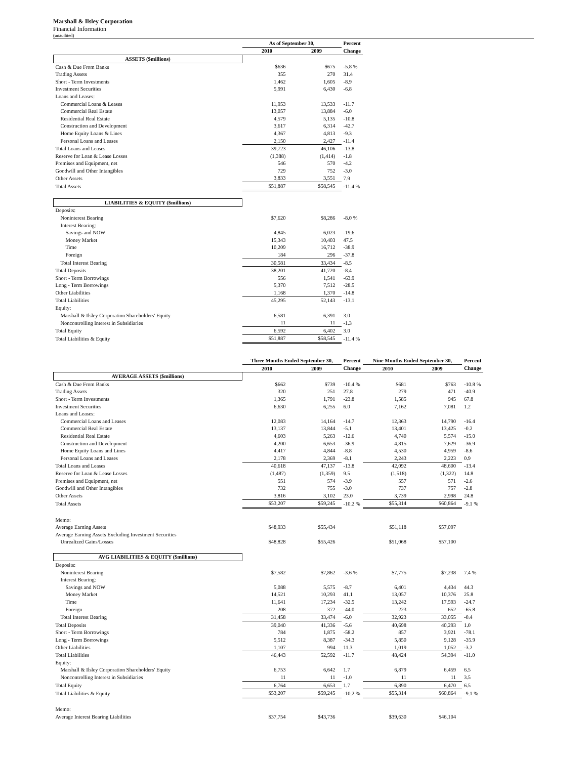Marshall & Ilsley Corporation
Financial Information
(unaudited)
| | As of September 30, | | Percent |
| --- | --- | --- | --- |
| | 2010 | 2009 | Change |
| ASSETS ($millions) | | | |
| Cash & Due From Banks | $636 | $675 | -5.8 % |
| Trading Assets | 355 | 270 | 31.4 |
| Short - Term Investments | 1,462 | 1,605 | -8.9 |
| Investment Securities | 5,991 | 6,430 | -6.8 |
| Loans and Leases: | | | |
| Commercial Loans & Leases | 11,953 | 13,533 | -11.7 |
| Commercial Real Estate | 13,057 | 13,884 | -6.0 |
| Residential Real Estate | 4,579 | 5,135 | -10.8 |
| Construction and Development | 3,617 | 6,314 | -42.7 |
| Home Equity Loans & Lines | 4,367 | 4,813 | -9.3 |
| Personal Loans and Leases | 2,150 | 2,427 | -11.4 |
| Total Loans and Leases | 39,723 | 46,106 | -13.8 |
| Reserve for Loan & Lease Losses | (1,388) | (1,414) | -1.8 |
| Premises and Equipment, net | 546 | 570 | -4.2 |
| Goodwill and Other Intangibles | 729 | 752 | -3.0 |
| Other Assets | 3,833 | 3,551 | 7.9 |
| Total Assets | $51,887 | $58,545 | -11.4 % |
| LIABILITIES & EQUITY ($millions) | | | |
| Deposits: | | | |
| Noninterest Bearing | $7,620 | $8,286 | -8.0 % |
| Interest Bearing: | | | |
| Savings and NOW | 4,845 | 6,023 | -19.6 |
| Money Market | 15,343 | 10,403 | 47.5 |
| Time | 10,209 | 16,712 | -38.9 |
| Foreign | 184 | 296 | -37.8 |
| Total Interest Bearing | 30,581 | 33,434 | -8.5 |
| Total Deposits | 38,201 | 41,720 | -8.4 |
| Short - Term Borrowings | 556 | 1,541 | -63.9 |
| Long - Term Borrowings | 5,370 | 7,512 | -28.5 |
| Other Liabilities | 1,168 | 1,370 | -14.8 |
| Total Liabilities | 45,295 | 52,143 | -13.1 |
| Equity: | | | |
| Marshall & Ilsley Corporation Shareholders' Equity | 6,581 | 6,391 | 3.0 |
| Noncontrolling Interest in Subsidiaries | 11 | 11 | -1.3 |
| Total Equity | 6,592 | 6,402 | 3.0 |
| Total Liabilities & Equity | $51,887 | $58,545 | -11.4 % |
| | Three Months Ended September 30, | | Percent | Nine Months Ended September 30, | | Percent |
| --- | --- | --- | --- | --- | --- | --- |
| | 2010 | 2009 | Change | 2010 | 2009 | Change |
| AVERAGE ASSETS ($millions) | | | | | | |
| Cash & Due From Banks | $662 | $739 | -10.4 % | $681 | $763 | -10.8 % |
| Trading Assets | 320 | 251 | 27.8 | 279 | 471 | -40.9 |
| Short - Term Investments | 1,365 | 1,791 | -23.8 | 1,585 | 945 | 67.8 |
| Investment Securities | 6,630 | 6,255 | 6.0 | 7,162 | 7,081 | 1.2 |
| Loans and Leases: | | | | | | |
| Commercial Loans and Leases | 12,083 | 14,164 | -14.7 | 12,363 | 14,790 | -16.4 |
| Commercial Real Estate | 13,137 | 13,844 | -5.1 | 13,401 | 13,425 | -0.2 |
| Residential Real Estate | 4,603 | 5,263 | -12.6 | 4,740 | 5,574 | -15.0 |
| Construction and Development | 4,200 | 6,653 | -36.9 | 4,815 | 7,629 | -36.9 |
| Home Equity Loans and Lines | 4,417 | 4,844 | -8.8 | 4,530 | 4,959 | -8.6 |
| Personal Loans and Leases | 2,178 | 2,369 | -8.1 | 2,243 | 2,223 | 0.9 |
| Total Loans and Leases | 40,618 | 47,137 | -13.8 | 42,092 | 48,600 | -13.4 |
| Reserve for Loan & Lease Losses | (1,487) | (1,359) | 9.5 | (1,518) | (1,322) | 14.8 |
| Premises and Equipment, net | 551 | 574 | -3.9 | 557 | 571 | -2.6 |
| Goodwill and Other Intangibles | 732 | 755 | -3.0 | 737 | 757 | -2.8 |
| Other Assets | 3,816 | 3,102 | 23.0 | 3,739 | 2,998 | 24.8 |
| Total Assets | $53,207 | $59,245 | -10.2 % | $55,314 | $60,864 | -9.1 % |
| Memo: | | | | | | |
| Average Earning Assets | $48,933 | $55,434 | | $51,118 | $57,097 | |
| Average Earning Assets Excluding Investment Securities | | | | | | |
| Unrealized Gains/Losses | $48,828 | $55,426 | | $51,068 | $57,100 | |
| AVG LIABILITIES & EQUITY ($millions) | | | | | | |
| Deposits: | | | | | | |
| Noninterest Bearing | $7,582 | $7,862 | -3.6 % | $7,775 | $7,238 | 7.4 % |
| Interest Bearing: | | | | | | |
| Savings and NOW | 5,088 | 5,575 | -8.7 | 6,401 | 4,434 | 44.3 |
| Money Market | 14,521 | 10,293 | 41.1 | 13,057 | 10,376 | 25.8 |
| Time | 11,641 | 17,234 | -32.5 | 13,242 | 17,593 | -24.7 |
| Foreign | 208 | 372 | -44.0 | 223 | 652 | -65.8 |
| Total Interest Bearing | 31,458 | 33,474 | -6.0 | 32,923 | 33,055 | -0.4 |
| Total Deposits | 39,040 | 41,336 | -5.6 | 40,698 | 40,293 | 1.0 |
| Short - Term Borrowings | 784 | 1,875 | -58.2 | 857 | 3,921 | -78.1 |
| Long - Term Borrowings | 5,512 | 8,387 | -34.3 | 5,850 | 9,128 | -35.9 |
| Other Liabilities | 1,107 | 994 | 11.3 | 1,019 | 1,052 | -3.2 |
| Total Liabilities | 46,443 | 52,592 | -11.7 | 48,424 | 54,394 | -11.0 |
| Equity: | | | | | | |
| Marshall & Ilsley Corporation Shareholders' Equity | 6,753 | 6,642 | 1.7 | 6,879 | 6,459 | 6.5 |
| Noncontrolling Interest in Subsidiaries | 11 | 11 | -1.0 | 11 | 11 | 3.5 |
| Total Equity | 6,764 | 6,653 | 1.7 | 6,890 | 6,470 | 6.5 |
| Total Liabilities & Equity | $53,207 | $59,245 | -10.2 % | $55,314 | $60,864 | -9.1 % |
| Memo: | | | | | | |
| Average Interest Bearing Liabilities | $37,754 | $43,736 | | $39,630 | $46,104 | |